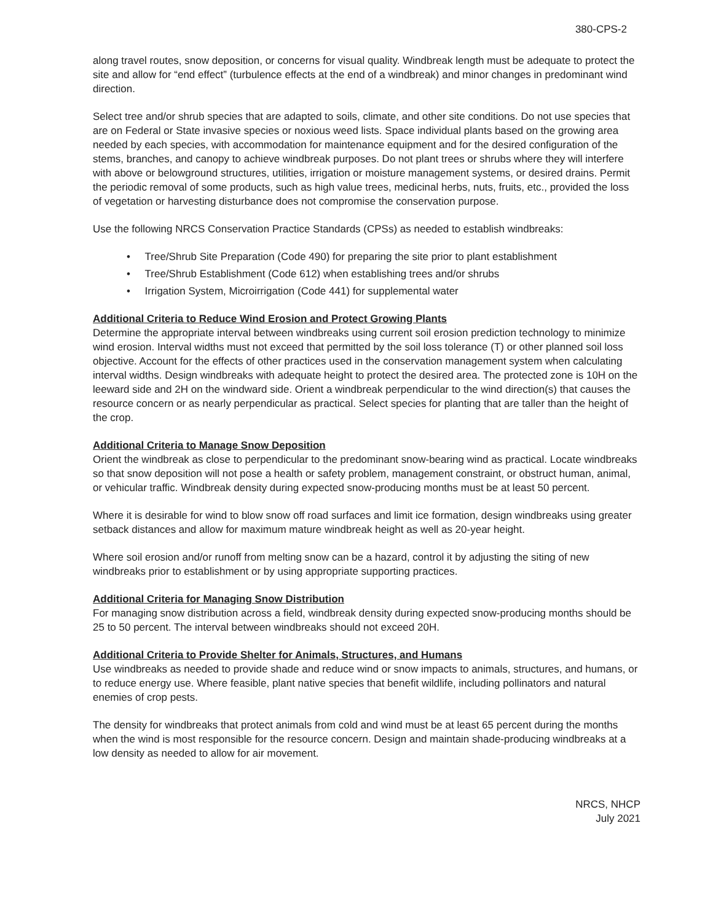380-CPS-2
along travel routes, snow deposition, or concerns for visual quality. Windbreak length must be adequate to protect the site and allow for “end effect” (turbulence effects at the end of a windbreak) and minor changes in predominant wind direction.
Select tree and/or shrub species that are adapted to soils, climate, and other site conditions. Do not use species that are on Federal or State invasive species or noxious weed lists. Space individual plants based on the growing area needed by each species, with accommodation for maintenance equipment and for the desired configuration of the stems, branches, and canopy to achieve windbreak purposes. Do not plant trees or shrubs where they will interfere with above or belowground structures, utilities, irrigation or moisture management systems, or desired drains. Permit the periodic removal of some products, such as high value trees, medicinal herbs, nuts, fruits, etc., provided the loss of vegetation or harvesting disturbance does not compromise the conservation purpose.
Use the following NRCS Conservation Practice Standards (CPSs) as needed to establish windbreaks:
• Tree/Shrub Site Preparation (Code 490) for preparing the site prior to plant establishment
• Tree/Shrub Establishment (Code 612) when establishing trees and/or shrubs
• Irrigation System, Microirrigation (Code 441) for supplemental water
Additional Criteria to Reduce Wind Erosion and Protect Growing Plants
Determine the appropriate interval between windbreaks using current soil erosion prediction technology to minimize wind erosion. Interval widths must not exceed that permitted by the soil loss tolerance (T) or other planned soil loss objective. Account for the effects of other practices used in the conservation management system when calculating interval widths. Design windbreaks with adequate height to protect the desired area. The protected zone is 10H on the leeward side and 2H on the windward side. Orient a windbreak perpendicular to the wind direction(s) that causes the resource concern or as nearly perpendicular as practical. Select species for planting that are taller than the height of the crop.
Additional Criteria to Manage Snow Deposition
Orient the windbreak as close to perpendicular to the predominant snow-bearing wind as practical. Locate windbreaks so that snow deposition will not pose a health or safety problem, management constraint, or obstruct human, animal, or vehicular traffic. Windbreak density during expected snow-producing months must be at least 50 percent.
Where it is desirable for wind to blow snow off road surfaces and limit ice formation, design windbreaks using greater setback distances and allow for maximum mature windbreak height as well as 20-year height.
Where soil erosion and/or runoff from melting snow can be a hazard, control it by adjusting the siting of new windbreaks prior to establishment or by using appropriate supporting practices.
Additional Criteria for Managing Snow Distribution
For managing snow distribution across a field, windbreak density during expected snow-producing months should be 25 to 50 percent. The interval between windbreaks should not exceed 20H.
Additional Criteria to Provide Shelter for Animals, Structures, and Humans
Use windbreaks as needed to provide shade and reduce wind or snow impacts to animals, structures, and humans, or to reduce energy use. Where feasible, plant native species that benefit wildlife, including pollinators and natural enemies of crop pests.
The density for windbreaks that protect animals from cold and wind must be at least 65 percent during the months when the wind is most responsible for the resource concern. Design and maintain shade-producing windbreaks at a low density as needed to allow for air movement.
NRCS, NHCP
July 2021